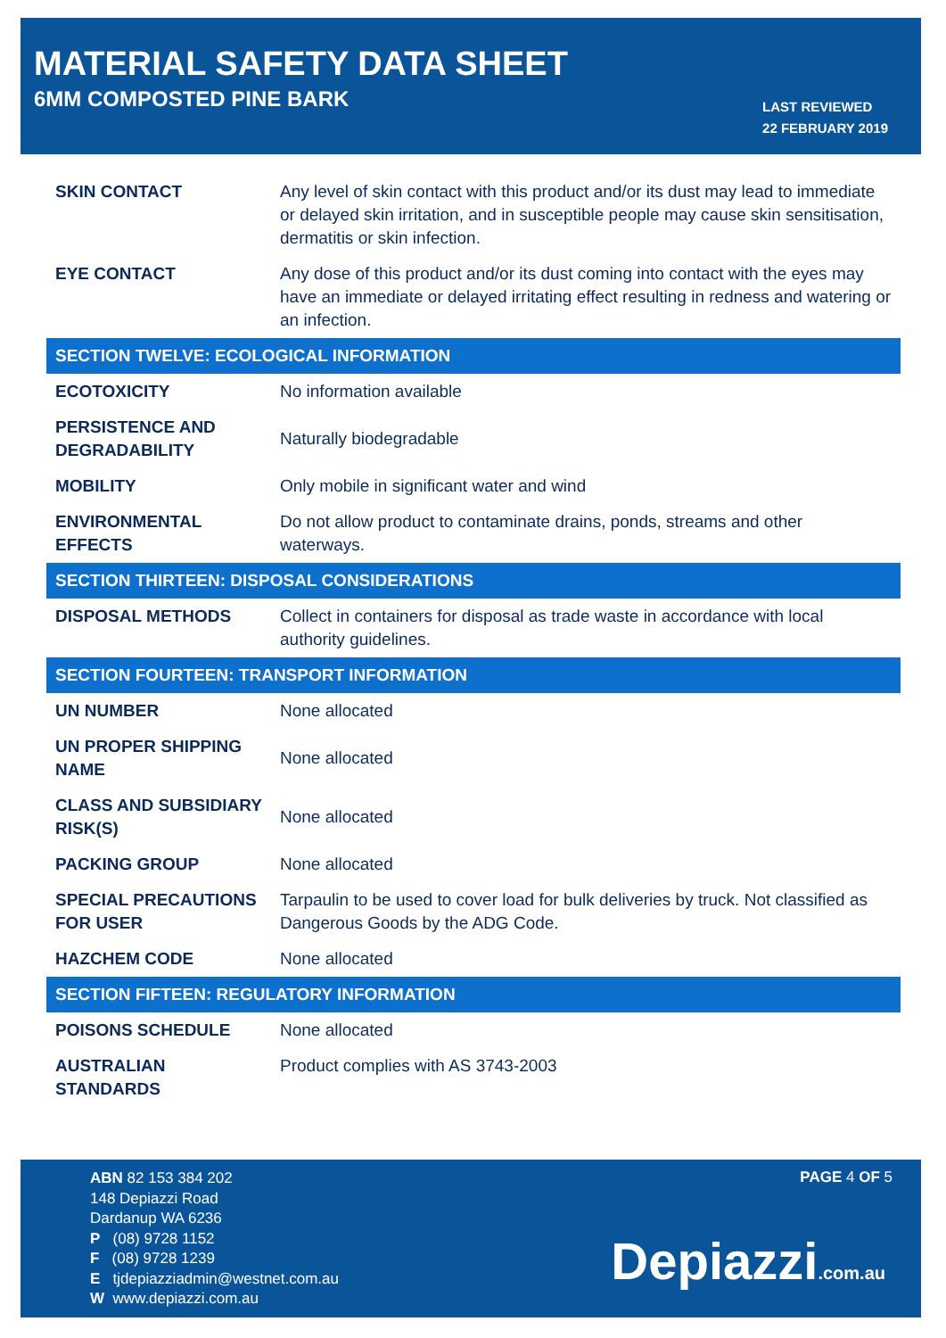MATERIAL SAFETY DATA SHEET
6MM COMPOSTED PINE BARK
LAST REVIEWED
22 FEBRUARY 2019
| SKIN CONTACT | Any level of skin contact with this product and/or its dust may lead to immediate or delayed skin irritation, and in susceptible people may cause skin sensitisation, dermatitis or skin infection. |
| EYE CONTACT | Any dose of this product and/or its dust coming into contact with the eyes may have an immediate or delayed irritating effect resulting in redness and watering or an infection. |
| SECTION TWELVE: ECOLOGICAL INFORMATION | |
| ECOTOXICITY | No information available |
| PERSISTENCE AND DEGRADABILITY | Naturally biodegradable |
| MOBILITY | Only mobile in significant water and wind |
| ENVIRONMENTAL EFFECTS | Do not allow product to contaminate drains, ponds, streams and other waterways. |
| SECTION THIRTEEN: DISPOSAL CONSIDERATIONS | |
| DISPOSAL METHODS | Collect in containers for disposal as trade waste in accordance with local authority guidelines. |
| SECTION FOURTEEN: TRANSPORT INFORMATION | |
| UN NUMBER | None allocated |
| UN PROPER SHIPPING NAME | None allocated |
| CLASS AND SUBSIDIARY RISK(S) | None allocated |
| PACKING GROUP | None allocated |
| SPECIAL PRECAUTIONS FOR USER | Tarpaulin to be used to cover load for bulk deliveries by truck. Not classified as Dangerous Goods by the ADG Code. |
| HAZCHEM CODE | None allocated |
| SECTION FIFTEEN: REGULATORY INFORMATION | |
| POISONS SCHEDULE | None allocated |
| AUSTRALIAN STANDARDS | Product complies with AS 3743-2003 |
ABN 82 153 384 202
148 Depiazzi Road
Dardanup WA 6236
P (08) 9728 1152
F (08) 9728 1239
E tjdepiazziadmin@westnet.com.au
W www.depiazzi.com.au
PAGE 4 OF 5
Depiazzi.com.au